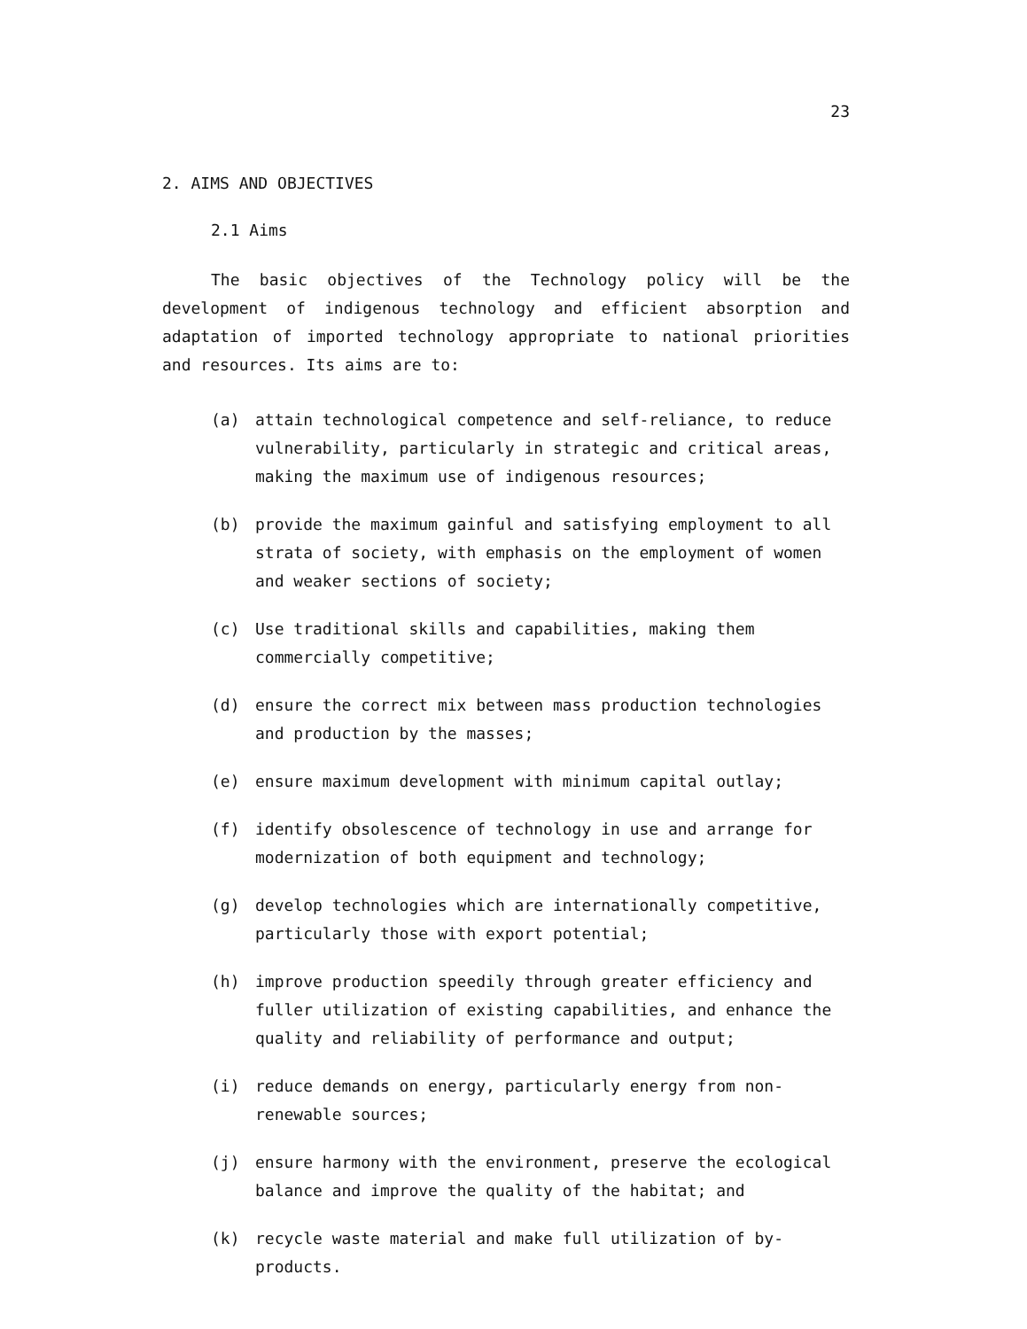23
2. AIMS AND OBJECTIVES
2.1 Aims
The basic objectives of the Technology policy will be the development of indigenous technology and efficient absorption and adaptation of imported technology appropriate to national priorities and resources. Its aims are to:
(a) attain technological competence and self-reliance, to reduce vulnerability, particularly in strategic and critical areas, making the maximum use of indigenous resources;
(b) provide the maximum gainful and satisfying employment to all strata of society, with emphasis on the employment of women and weaker sections of society;
(c) Use traditional skills and capabilities, making them commercially competitive;
(d) ensure the correct mix between mass production technologies and production by the masses;
(e) ensure maximum development with minimum capital outlay;
(f) identify obsolescence of technology in use and arrange for modernization of both equipment and technology;
(g) develop technologies which are internationally competitive, particularly those with export potential;
(h) improve production speedily through greater efficiency and fuller utilization of existing capabilities, and enhance the quality and reliability of performance and output;
(i) reduce demands on energy, particularly energy from non-renewable sources;
(j) ensure harmony with the environment, preserve the ecological balance and improve the quality of the habitat; and
(k) recycle waste material and make full utilization of by-products.